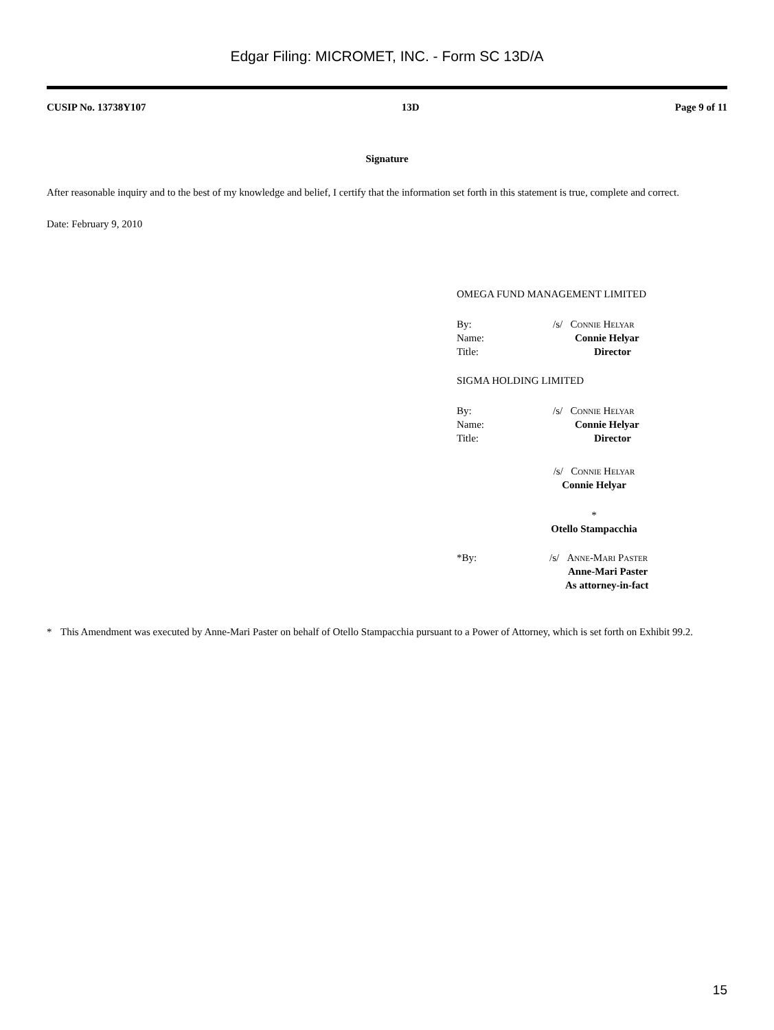Edgar Filing: MICROMET, INC. - Form SC 13D/A
CUSIP No. 13738Y107 13D Page 9 of 11
Signature
After reasonable inquiry and to the best of my knowledge and belief, I certify that the information set forth in this statement is true, complete and correct.
Date: February 9, 2010
OMEGA FUND MANAGEMENT LIMITED
By: /s/ Connie Helyar
Name: Connie Helyar
Title: Director
SIGMA HOLDING LIMITED
By: /s/ Connie Helyar
Name: Connie Helyar
Title: Director
/s/ Connie Helyar
Connie Helyar
*
Otello Stampacchia
*By: /s/ Anne-Mari Paster
Anne-Mari Paster
As attorney-in-fact
* This Amendment was executed by Anne-Mari Paster on behalf of Otello Stampacchia pursuant to a Power of Attorney, which is set forth on Exhibit 99.2.
15